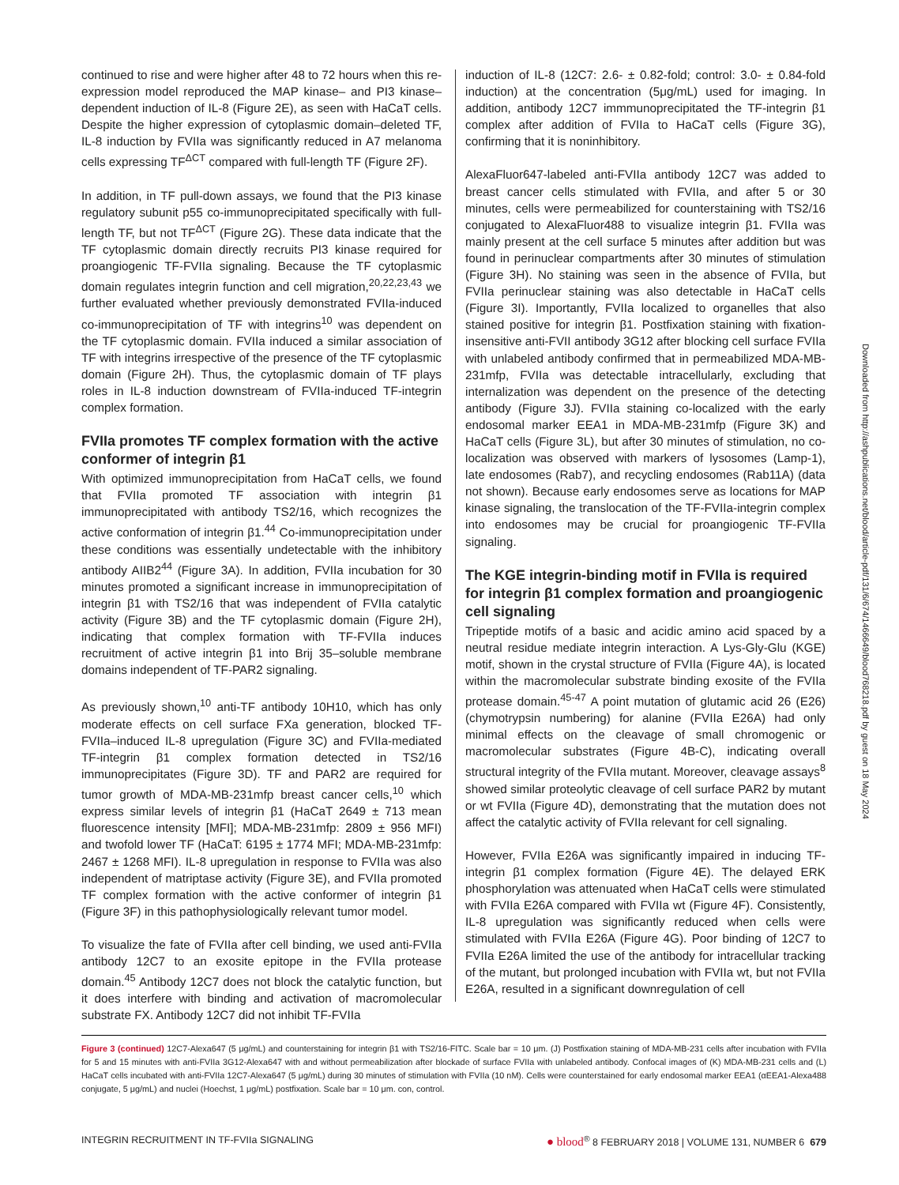continued to rise and were higher after 48 to 72 hours when this re-expression model reproduced the MAP kinase– and PI3 kinase–dependent induction of IL-8 (Figure 2E), as seen with HaCaT cells. Despite the higher expression of cytoplasmic domain–deleted TF, IL-8 induction by FVIIa was significantly reduced in A7 melanoma cells expressing TF<sup>ΔCT</sup> compared with full-length TF (Figure 2F).
In addition, in TF pull-down assays, we found that the PI3 kinase regulatory subunit p55 co-immunoprecipitated specifically with full-length TF, but not TF<sup>ΔCT</sup> (Figure 2G). These data indicate that the TF cytoplasmic domain directly recruits PI3 kinase required for proangiogenic TF-FVIIa signaling. Because the TF cytoplasmic domain regulates integrin function and cell migration,<sup>20,22,23,43</sup> we further evaluated whether previously demonstrated FVIIa-induced co-immunoprecipitation of TF with integrins<sup>10</sup> was dependent on the TF cytoplasmic domain. FVIIa induced a similar association of TF with integrins irrespective of the presence of the TF cytoplasmic domain (Figure 2H). Thus, the cytoplasmic domain of TF plays roles in IL-8 induction downstream of FVIIa-induced TF-integrin complex formation.
FVIIa promotes TF complex formation with the active conformer of integrin β1
With optimized immunoprecipitation from HaCaT cells, we found that FVIIa promoted TF association with integrin β1 immunoprecipitated with antibody TS2/16, which recognizes the active conformation of integrin β1.<sup>44</sup> Co-immunoprecipitation under these conditions was essentially undetectable with the inhibitory antibody AIIB2<sup>44</sup> (Figure 3A). In addition, FVIIa incubation for 30 minutes promoted a significant increase in immunoprecipitation of integrin β1 with TS2/16 that was independent of FVIIa catalytic activity (Figure 3B) and the TF cytoplasmic domain (Figure 2H), indicating that complex formation with TF-FVIIa induces recruitment of active integrin β1 into Brij 35–soluble membrane domains independent of TF-PAR2 signaling.
As previously shown,<sup>10</sup> anti-TF antibody 10H10, which has only moderate effects on cell surface FXa generation, blocked TF-FVIIa–induced IL-8 upregulation (Figure 3C) and FVIIa-mediated TF-integrin β1 complex formation detected in TS2/16 immunoprecipitates (Figure 3D). TF and PAR2 are required for tumor growth of MDA-MB-231mfp breast cancer cells,<sup>10</sup> which express similar levels of integrin β1 (HaCaT 2649 ± 713 mean fluorescence intensity [MFI]; MDA-MB-231mfp: 2809 ± 956 MFI) and twofold lower TF (HaCaT: 6195 ± 1774 MFI; MDA-MB-231mfp: 2467 ± 1268 MFI). IL-8 upregulation in response to FVIIa was also independent of matriptase activity (Figure 3E), and FVIIa promoted TF complex formation with the active conformer of integrin β1 (Figure 3F) in this pathophysiologically relevant tumor model.
To visualize the fate of FVIIa after cell binding, we used anti-FVIIa antibody 12C7 to an exosite epitope in the FVIIa protease domain.<sup>45</sup> Antibody 12C7 does not block the catalytic function, but it does interfere with binding and activation of macromolecular substrate FX. Antibody 12C7 did not inhibit TF-FVIIa
induction of IL-8 (12C7: 2.6- ± 0.82-fold; control: 3.0- ± 0.84-fold induction) at the concentration (5μg/mL) used for imaging. In addition, antibody 12C7 immmunoprecipitated the TF-integrin β1 complex after addition of FVIIa to HaCaT cells (Figure 3G), confirming that it is noninhibitory.
AlexaFluor647-labeled anti-FVIIa antibody 12C7 was added to breast cancer cells stimulated with FVIIa, and after 5 or 30 minutes, cells were permeabilized for counterstaining with TS2/16 conjugated to AlexaFluor488 to visualize integrin β1. FVIIa was mainly present at the cell surface 5 minutes after addition but was found in perinuclear compartments after 30 minutes of stimulation (Figure 3H). No staining was seen in the absence of FVIIa, but FVIIa perinuclear staining was also detectable in HaCaT cells (Figure 3I). Importantly, FVIIa localized to organelles that also stained positive for integrin β1. Postfixation staining with fixation-insensitive anti-FVII antibody 3G12 after blocking cell surface FVIIa with unlabeled antibody confirmed that in permeabilized MDA-MB-231mfp, FVIIa was detectable intracellularly, excluding that internalization was dependent on the presence of the detecting antibody (Figure 3J). FVIIa staining co-localized with the early endosomal marker EEA1 in MDA-MB-231mfp (Figure 3K) and HaCaT cells (Figure 3L), but after 30 minutes of stimulation, no co-localization was observed with markers of lysosomes (Lamp-1), late endosomes (Rab7), and recycling endosomes (Rab11A) (data not shown). Because early endosomes serve as locations for MAP kinase signaling, the translocation of the TF-FVIIa-integrin complex into endosomes may be crucial for proangiogenic TF-FVIIa signaling.
The KGE integrin-binding motif in FVIIa is required for integrin β1 complex formation and proangiogenic cell signaling
Tripeptide motifs of a basic and acidic amino acid spaced by a neutral residue mediate integrin interaction. A Lys-Gly-Glu (KGE) motif, shown in the crystal structure of FVIIa (Figure 4A), is located within the macromolecular substrate binding exosite of the FVIIa protease domain.<sup>45-47</sup> A point mutation of glutamic acid 26 (E26) (chymotrypsin numbering) for alanine (FVIIa E26A) had only minimal effects on the cleavage of small chromogenic or macromolecular substrates (Figure 4B-C), indicating overall structural integrity of the FVIIa mutant. Moreover, cleavage assays<sup>8</sup> showed similar proteolytic cleavage of cell surface PAR2 by mutant or wt FVIIa (Figure 4D), demonstrating that the mutation does not affect the catalytic activity of FVIIa relevant for cell signaling.
However, FVIIa E26A was significantly impaired in inducing TF-integrin β1 complex formation (Figure 4E). The delayed ERK phosphorylation was attenuated when HaCaT cells were stimulated with FVIIa E26A compared with FVIIa wt (Figure 4F). Consistently, IL-8 upregulation was significantly reduced when cells were stimulated with FVIIa E26A (Figure 4G). Poor binding of 12C7 to FVIIa E26A limited the use of the antibody for intracellular tracking of the mutant, but prolonged incubation with FVIIa wt, but not FVIIa E26A, resulted in a significant downregulation of cell
Figure 3 (continued) 12C7-Alexa647 (5 μg/mL) and counterstaining for integrin β1 with TS2/16-FITC. Scale bar = 10 μm. (J) Postfixation staining of MDA-MB-231 cells after incubation with FVIIa for 5 and 15 minutes with anti-FVIIa 3G12-Alexa647 with and without permeabilization after blockade of surface FVIIa with unlabeled antibody. Confocal images of (K) MDA-MB-231 cells and (L) HaCaT cells incubated with anti-FVIIa 12C7-Alexa647 (5 μg/mL) during 30 minutes of stimulation with FVIIa (10 nM). Cells were counterstained for early endosomal marker EEA1 (αEEA1-Alexa488 conjugate, 5 μg/mL) and nuclei (Hoechst, 1 μg/mL) postfixation. Scale bar = 10 μm. con, control.
INTEGRIN RECRUITMENT IN TF-FVIIa SIGNALING ● blood<sup>®</sup> 8 FEBRUARY 2018 | VOLUME 131, NUMBER 6 679
Downloaded from http://ashpublications.net/blood/article-pdf/131/6/674/1466649/blood768218.pdf by guest on 18 May 2024